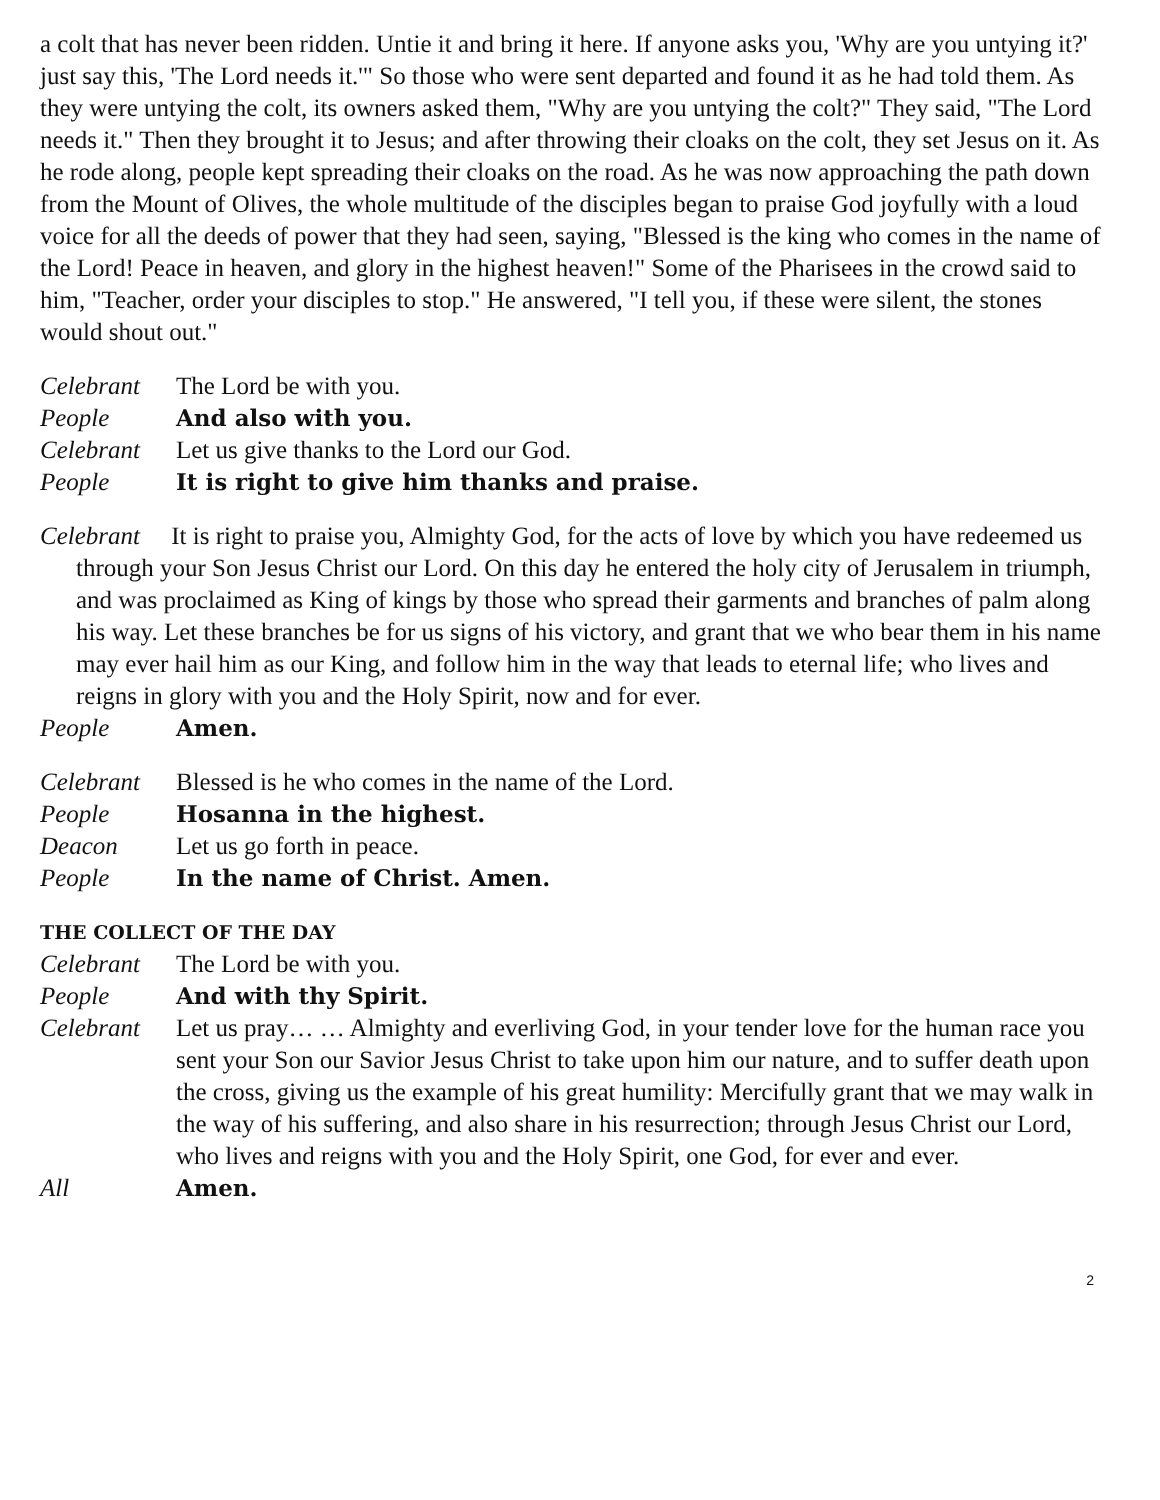a colt that has never been ridden. Untie it and bring it here. If anyone asks you, 'Why are you untying it?' just say this, 'The Lord needs it.'" So those who were sent departed and found it as he had told them. As they were untying the colt, its owners asked them, "Why are you untying the colt?" They said, "The Lord needs it." Then they brought it to Jesus; and after throwing their cloaks on the colt, they set Jesus on it. As he rode along, people kept spreading their cloaks on the road. As he was now approaching the path down from the Mount of Olives, the whole multitude of the disciples began to praise God joyfully with a loud voice for all the deeds of power that they had seen, saying, "Blessed is the king who comes in the name of the Lord! Peace in heaven, and glory in the highest heaven!" Some of the Pharisees in the crowd said to him, "Teacher, order your disciples to stop." He answered, "I tell you, if these were silent, the stones would shout out."
Celebrant The Lord be with you.
People And also with you.
Celebrant Let us give thanks to the Lord our God.
People It is right to give him thanks and praise.
Celebrant It is right to praise you, Almighty God, for the acts of love by which you have redeemed us through your Son Jesus Christ our Lord. On this day he entered the holy city of Jerusalem in triumph, and was proclaimed as King of kings by those who spread their garments and branches of palm along his way. Let these branches be for us signs of his victory, and grant that we who bear them in his name may ever hail him as our King, and follow him in the way that leads to eternal life; who lives and reigns in glory with you and the Holy Spirit, now and for ever.
People Amen.
Celebrant Blessed is he who comes in the name of the Lord.
People Hosanna in the highest.
Deacon Let us go forth in peace.
People In the name of Christ. Amen.
THE COLLECT OF THE DAY
Celebrant The Lord be with you.
People And with thy Spirit.
Celebrant Let us pray… … Almighty and everliving God, in your tender love for the human race you sent your Son our Savior Jesus Christ to take upon him our nature, and to suffer death upon the cross, giving us the example of his great humility: Mercifully grant that we may walk in the way of his suffering, and also share in his resurrection; through Jesus Christ our Lord, who lives and reigns with you and the Holy Spirit, one God, for ever and ever.
All Amen.
2